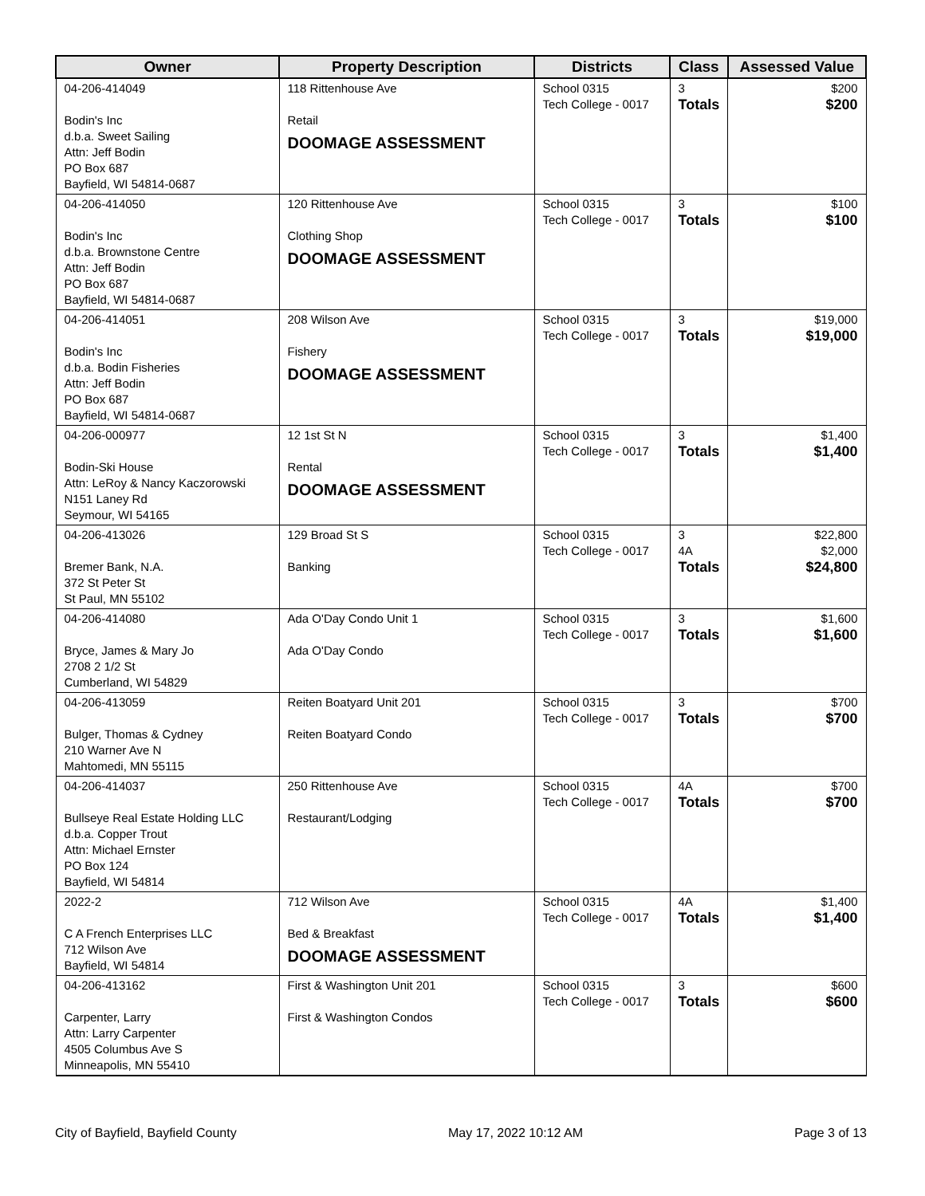| Owner | Property Description | Districts | Class | Assessed Value |
| --- | --- | --- | --- | --- |
| 04-206-414049 Bodin's Inc d.b.a. Sweet Sailing Attn: Jeff Bodin PO Box 687 Bayfield, WI 54814-0687 | 118 Rittenhouse Ave Retail DOOMAGE ASSESSMENT | School 0315 Tech College - 0017 | 3 Totals | $200 $200 |
| 04-206-414050 Bodin's Inc d.b.a. Brownstone Centre Attn: Jeff Bodin PO Box 687 Bayfield, WI 54814-0687 | 120 Rittenhouse Ave Clothing Shop DOOMAGE ASSESSMENT | School 0315 Tech College - 0017 | 3 Totals | $100 $100 |
| 04-206-414051 Bodin's Inc d.b.a. Bodin Fisheries Attn: Jeff Bodin PO Box 687 Bayfield, WI 54814-0687 | 208 Wilson Ave Fishery DOOMAGE ASSESSMENT | School 0315 Tech College - 0017 | 3 Totals | $19,000 $19,000 |
| 04-206-000977 Bodin-Ski House Attn: LeRoy & Nancy Kaczorowski N151 Laney Rd Seymour, WI 54165 | 12 1st St N Rental DOOMAGE ASSESSMENT | School 0315 Tech College - 0017 | 3 Totals | $1,400 $1,400 |
| 04-206-413026 Bremer Bank, N.A. 372 St Peter St St Paul, MN 55102 | 129 Broad St S Banking | School 0315 Tech College - 0017 | 3 4A Totals | $22,800 $2,000 $24,800 |
| 04-206-414080 Bryce, James & Mary Jo 2708 2 1/2 St Cumberland, WI 54829 | Ada O'Day Condo Unit 1 Ada O'Day Condo | School 0315 Tech College - 0017 | 3 Totals | $1,600 $1,600 |
| 04-206-413059 Bulger, Thomas & Cydney 210 Warner Ave N Mahtomedi, MN 55115 | Reiten Boatyard Unit 201 Reiten Boatyard Condo | School 0315 Tech College - 0017 | 3 Totals | $700 $700 |
| 04-206-414037 Bullseye Real Estate Holding LLC d.b.a. Copper Trout Attn: Michael Ernster PO Box 124 Bayfield, WI 54814 | 250 Rittenhouse Ave Restaurant/Lodging | School 0315 Tech College - 0017 | 4A Totals | $700 $700 |
| 2022-2 C A French Enterprises LLC 712 Wilson Ave Bayfield, WI 54814 | 712 Wilson Ave Bed & Breakfast DOOMAGE ASSESSMENT | School 0315 Tech College - 0017 | 4A Totals | $1,400 $1,400 |
| 04-206-413162 Carpenter, Larry Attn: Larry Carpenter 4505 Columbus Ave S Minneapolis, MN 55410 | First & Washington Unit 201 First & Washington Condos | School 0315 Tech College - 0017 | 3 Totals | $600 $600 |
City of Bayfield, Bayfield County May 17, 2022 10:12 AM Page 3 of 13